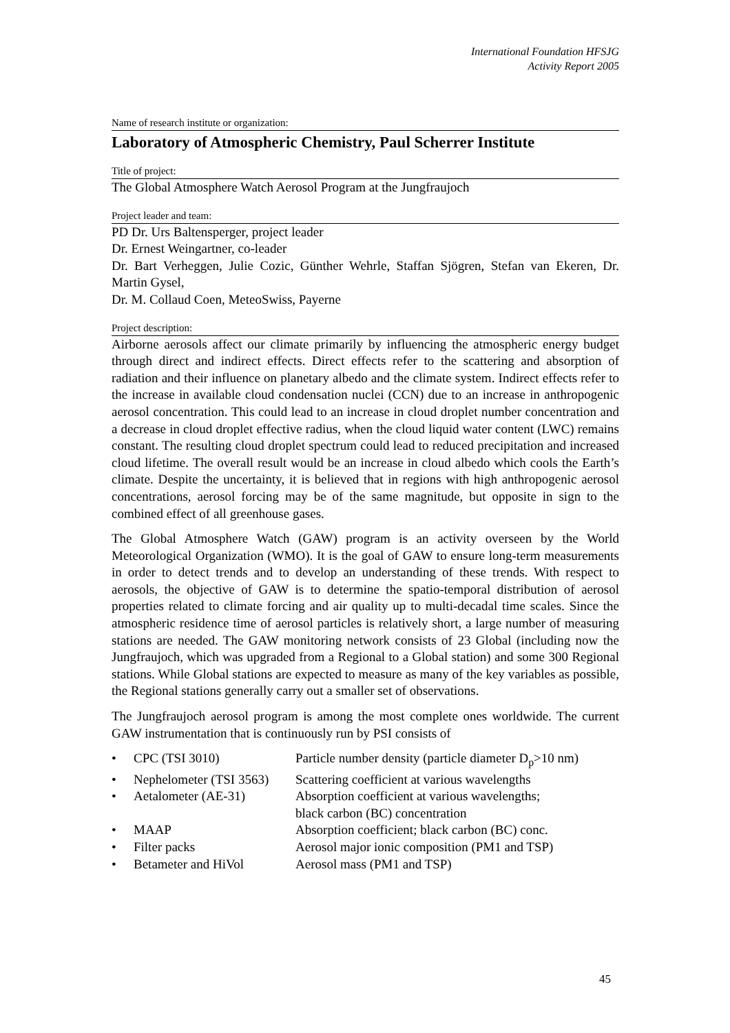International Foundation HFSJG
Activity Report 2005
Name of research institute or organization:
Laboratory of Atmospheric Chemistry, Paul Scherrer Institute
Title of project:
The Global Atmosphere Watch Aerosol Program at the Jungfraujoch
Project leader and team:
PD Dr. Urs Baltensperger, project leader
Dr. Ernest Weingartner, co-leader
Dr. Bart Verheggen, Julie Cozic, Günther Wehrle, Staffan Sjögren, Stefan van Ekeren, Dr. Martin Gysel,
Dr. M. Collaud Coen, MeteoSwiss, Payerne
Project description:
Airborne aerosols affect our climate primarily by influencing the atmospheric energy budget through direct and indirect effects. Direct effects refer to the scattering and absorption of radiation and their influence on planetary albedo and the climate system. Indirect effects refer to the increase in available cloud condensation nuclei (CCN) due to an increase in anthropogenic aerosol concentration. This could lead to an increase in cloud droplet number concentration and a decrease in cloud droplet effective radius, when the cloud liquid water content (LWC) remains constant. The resulting cloud droplet spectrum could lead to reduced precipitation and increased cloud lifetime. The overall result would be an increase in cloud albedo which cools the Earth’s climate. Despite the uncertainty, it is believed that in regions with high anthropogenic aerosol concentrations, aerosol forcing may be of the same magnitude, but opposite in sign to the combined effect of all greenhouse gases.
The Global Atmosphere Watch (GAW) program is an activity overseen by the World Meteorological Organization (WMO). It is the goal of GAW to ensure long-term measurements in order to detect trends and to develop an understanding of these trends. With respect to aerosols, the objective of GAW is to determine the spatio-temporal distribution of aerosol properties related to climate forcing and air quality up to multi-decadal time scales. Since the atmospheric residence time of aerosol particles is relatively short, a large number of measuring stations are needed. The GAW monitoring network consists of 23 Global (including now the Jungfraujoch, which was upgraded from a Regional to a Global station) and some 300 Regional stations. While Global stations are expected to measure as many of the key variables as possible, the Regional stations generally carry out a smaller set of observations.
The Jungfraujoch aerosol program is among the most complete ones worldwide. The current GAW instrumentation that is continuously run by PSI consists of
| • | CPC (TSI 3010) | Particle number density (particle diameter D<sub>p</sub>>10 nm) |
| • | Nephelometer (TSI 3563) | Scattering coefficient at various wavelengths |
| • | Aetalometer (AE-31) | Absorption coefficient at various wavelengths; black carbon (BC) concentration |
| • | MAAP | Absorption coefficient; black carbon (BC) conc. |
| • | Filter packs | Aerosol major ionic composition (PM1 and TSP) |
| • | Betameter and HiVol | Aerosol mass (PM1 and TSP) |
45